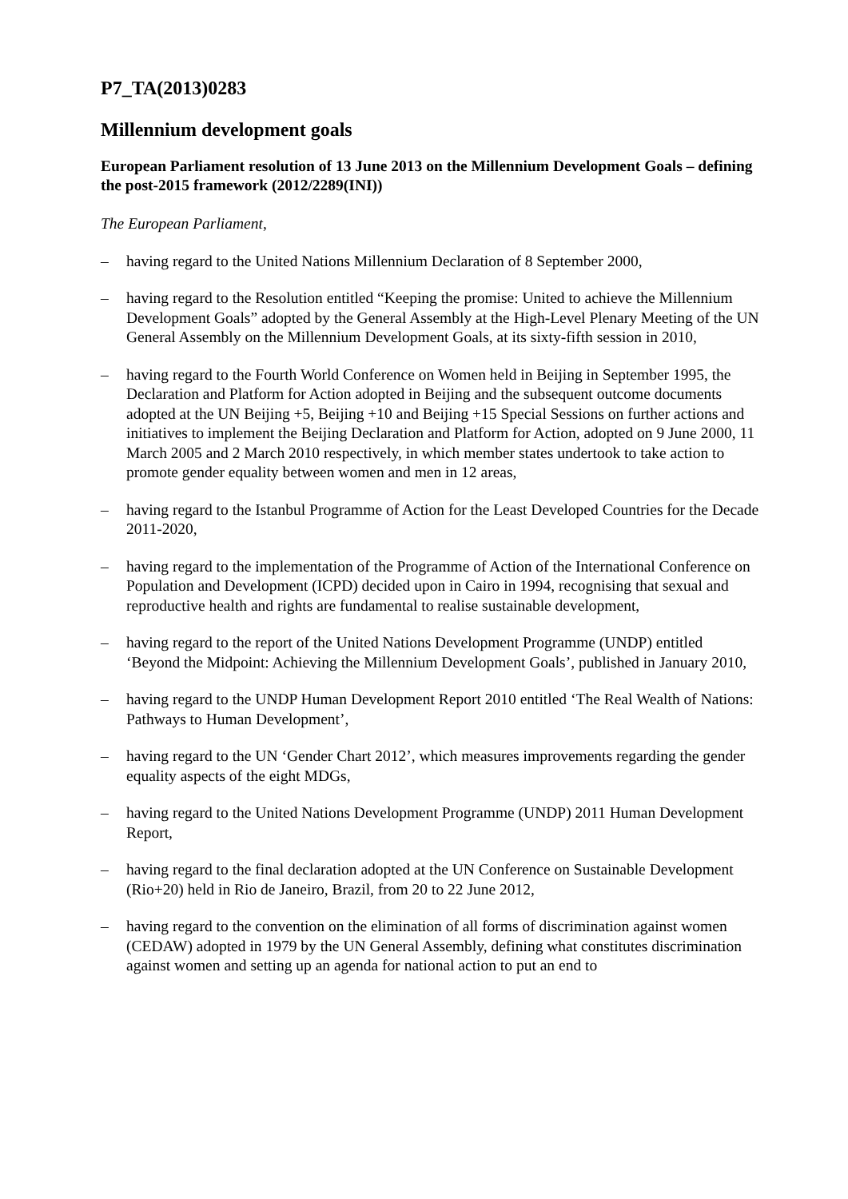P7_TA(2013)0283
Millennium development goals
European Parliament resolution of 13 June 2013 on the Millennium Development Goals – defining the post-2015 framework (2012/2289(INI))
The European Parliament,
– having regard to the United Nations Millennium Declaration of 8 September 2000,
– having regard to the Resolution entitled “Keeping the promise: United to achieve the Millennium Development Goals” adopted by the General Assembly at the High-Level Plenary Meeting of the UN General Assembly on the Millennium Development Goals, at its sixty-fifth session in 2010,
– having regard to the Fourth World Conference on Women held in Beijing in September 1995, the Declaration and Platform for Action adopted in Beijing and the subsequent outcome documents adopted at the UN Beijing +5, Beijing +10 and Beijing +15 Special Sessions on further actions and initiatives to implement the Beijing Declaration and Platform for Action, adopted on 9 June 2000, 11 March 2005 and 2 March 2010 respectively, in which member states undertook to take action to promote gender equality between women and men in 12 areas,
– having regard to the Istanbul Programme of Action for the Least Developed Countries for the Decade 2011-2020,
– having regard to the implementation of the Programme of Action of the International Conference on Population and Development (ICPD) decided upon in Cairo in 1994, recognising that sexual and reproductive health and rights are fundamental to realise sustainable development,
– having regard to the report of the United Nations Development Programme (UNDP) entitled ‘Beyond the Midpoint: Achieving the Millennium Development Goals’, published in January 2010,
– having regard to the UNDP Human Development Report 2010 entitled ‘The Real Wealth of Nations: Pathways to Human Development’,
– having regard to the UN ‘Gender Chart 2012’, which measures improvements regarding the gender equality aspects of the eight MDGs,
– having regard to the United Nations Development Programme (UNDP) 2011 Human Development Report,
– having regard to the final declaration adopted at the UN Conference on Sustainable Development (Rio+20) held in Rio de Janeiro, Brazil, from 20 to 22 June 2012,
– having regard to the convention on the elimination of all forms of discrimination against women (CEDAW) adopted in 1979 by the UN General Assembly, defining what constitutes discrimination against women and setting up an agenda for national action to put an end to